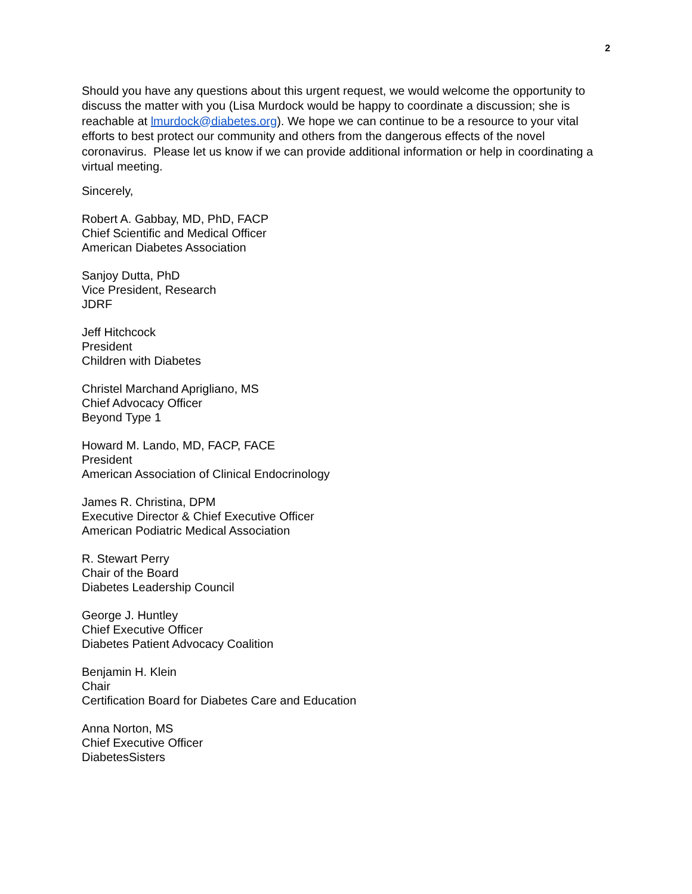2
Should you have any questions about this urgent request, we would welcome the opportunity to discuss the matter with you (Lisa Murdock would be happy to coordinate a discussion; she is reachable at lmurdock@diabetes.org). We hope we can continue to be a resource to your vital efforts to best protect our community and others from the dangerous effects of the novel coronavirus. Please let us know if we can provide additional information or help in coordinating a virtual meeting.
Sincerely,
Robert A. Gabbay, MD, PhD, FACP
Chief Scientific and Medical Officer
American Diabetes Association
Sanjoy Dutta, PhD
Vice President, Research
JDRF
Jeff Hitchcock
President
Children with Diabetes
Christel Marchand Aprigliano, MS
Chief Advocacy Officer
Beyond Type 1
Howard M. Lando, MD, FACP, FACE
President
American Association of Clinical Endocrinology
James R. Christina, DPM
Executive Director & Chief Executive Officer
American Podiatric Medical Association
R. Stewart Perry
Chair of the Board
Diabetes Leadership Council
George J. Huntley
Chief Executive Officer
Diabetes Patient Advocacy Coalition
Benjamin H. Klein
Chair
Certification Board for Diabetes Care and Education
Anna Norton, MS
Chief Executive Officer
DiabetesSisters